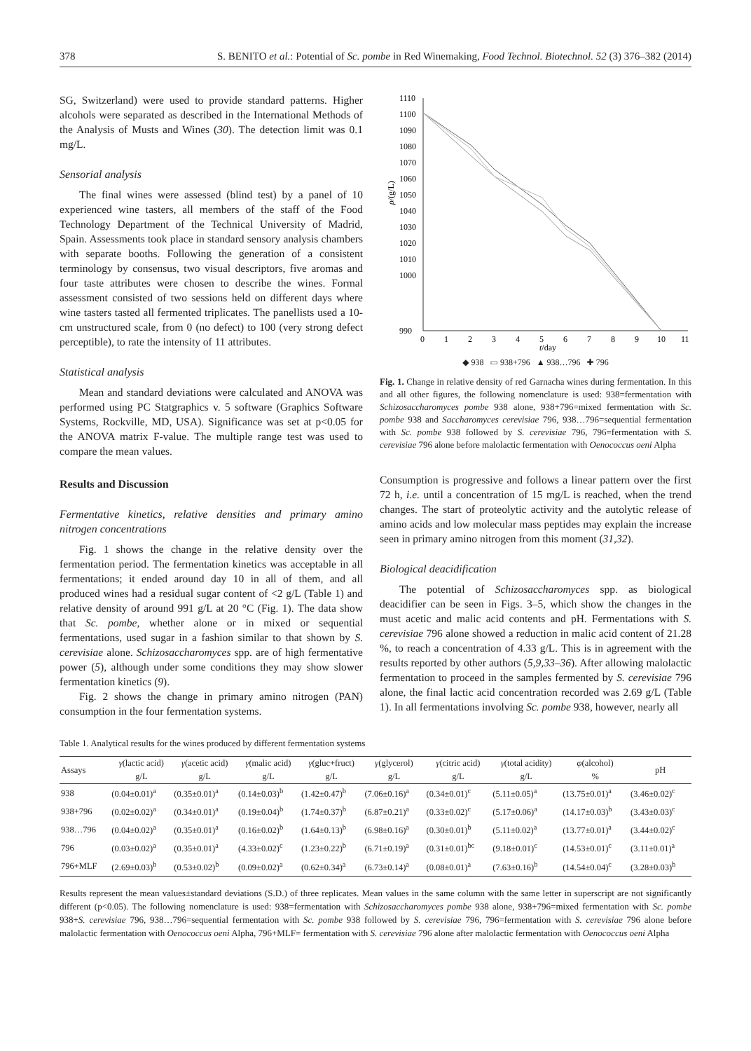378 S. BENITO et al.: Potential of Sc. pombe in Red Winemaking, Food Technol. Biotechnol. 52 (3) 376–382 (2014)
SG, Switzerland) were used to provide standard patterns. Higher alcohols were separated as described in the International Methods of the Analysis of Musts and Wines (30). The detection limit was 0.1 mg/L.
Sensorial analysis
The final wines were assessed (blind test) by a panel of 10 experienced wine tasters, all members of the staff of the Food Technology Department of the Technical University of Madrid, Spain. Assessments took place in standard sensory analysis chambers with separate booths. Following the generation of a consistent terminology by consensus, two visual descriptors, five aromas and four taste attributes were chosen to describe the wines. Formal assessment consisted of two sessions held on different days where wine tasters tasted all fermented triplicates. The panellists used a 10-cm unstructured scale, from 0 (no defect) to 100 (very strong defect perceptible), to rate the intensity of 11 attributes.
Statistical analysis
Mean and standard deviations were calculated and ANOVA was performed using PC Statgraphics v. 5 software (Graphics Software Systems, Rockville, MD, USA). Significance was set at p<0.05 for the ANOVA matrix F-value. The multiple range test was used to compare the mean values.
Results and Discussion
Fermentative kinetics, relative densities and primary amino nitrogen concentrations
Fig. 1 shows the change in the relative density over the fermentation period. The fermentation kinetics was acceptable in all fermentations; it ended around day 10 in all of them, and all produced wines had a residual sugar content of <2 g/L (Table 1) and relative density of around 991 g/L at 20 °C (Fig. 1). The data show that Sc. pombe, whether alone or in mixed or sequential fermentations, used sugar in a fashion similar to that shown by S. cerevisiae alone. Schizosaccharomyces spp. are of high fermentative power (5), although under some conditions they may show slower fermentation kinetics (9).
Fig. 2 shows the change in primary amino nitrogen (PAN) consumption in the four fermentation systems.
1110
1100
1090
1080
1070
1060
1050
1040
1030
1020
1010
1000
990
0
1
2
3
4
5
6
7
8
9
10
11
t/day
ρ/(g/L)
◆ 938 ▭ 938+796 ▲ 938…796 ✚ 796
Fig. 1. Change in relative density of red Garnacha wines during fermentation. In this and all other figures, the following nomenclature is used: 938=fermentation with Schizosaccharomyces pombe 938 alone, 938+796=mixed fermentation with Sc. pombe 938 and Saccharomyces cerevisiae 796, 938…796=sequential fermentation with Sc. pombe 938 followed by S. cerevisiae 796, 796=fermentation with S. cerevisiae 796 alone before malolactic fermentation with Oenococcus oeni Alpha
Consumption is progressive and follows a linear pattern over the first 72 h, i.e. until a concentration of 15 mg/L is reached, when the trend changes. The start of proteolytic activity and the autolytic release of amino acids and low molecular mass peptides may explain the increase seen in primary amino nitrogen from this moment (31,32).
Biological deacidification
The potential of Schizosaccharomyces spp. as biological deacidifier can be seen in Figs. 3–5, which show the changes in the must acetic and malic acid contents and pH. Fermentations with S. cerevisiae 796 alone showed a reduction in malic acid content of 21.28 %, to reach a concentration of 4.33 g/L. This is in agreement with the results reported by other authors (5,9,33–36). After allowing malolactic fermentation to proceed in the samples fermented by S. cerevisiae 796 alone, the final lactic acid concentration recorded was 2.69 g/L (Table 1). In all fermentations involving Sc. pombe 938, however, nearly all
Table 1. Analytical results for the wines produced by different fermentation systems
| Assays | γ (lactic acid) | γ (acetic acid) | γ (malic acid) | γ (gluc+fruct) | γ (glycerol) | γ (citric acid) | γ (total acidity) | φ (alcohol) | pH |
| --- | --- | --- | --- | --- | --- | --- | --- | --- | --- |
| | g/L | g/L | g/L | g/L | g/L | g/L | g/L | % | |
| 938 | (0.04±0.01)<sup>a</sup> | (0.35±0.01)<sup>a</sup> | (0.14±0.03)<sup>b</sup> | (1.42±0.47)<sup>b</sup> | (7.06±0.16)<sup>a</sup> | (0.34±0.01)<sup>c</sup> | (5.11±0.05)<sup>a</sup> | (13.75±0.01)<sup>a</sup> | (3.46±0.02)<sup>c</sup> |
| 938+796 | (0.02±0.02)<sup>a</sup> | (0.34±0.01)<sup>a</sup> | (0.19±0.04)<sup>b</sup> | (1.74±0.37)<sup>b</sup> | (6.87±0.21)<sup>a</sup> | (0.33±0.02)<sup>c</sup> | (5.17±0.06)<sup>a</sup> | (14.17±0.03)<sup>b</sup> | (3.43±0.03)<sup>c</sup> |
| 938…796 | (0.04±0.02)<sup>a</sup> | (0.35±0.01)<sup>a</sup> | (0.16±0.02)<sup>b</sup> | (1.64±0.13)<sup>b</sup> | (6.98±0.16)<sup>a</sup> | (0.30±0.01)<sup>b</sup> | (5.11±0.02)<sup>a</sup> | (13.77±0.01)<sup>a</sup> | (3.44±0.02)<sup>c</sup> |
| 796 | (0.03±0.02)<sup>a</sup> | (0.35±0.01)<sup>a</sup> | (4.33±0.02)<sup>c</sup> | (1.23±0.22)<sup>b</sup> | (6.71±0.19)<sup>a</sup> | (0.31±0.01)<sup>bc</sup> | (9.18±0.01)<sup>c</sup> | (14.53±0.01)<sup>c</sup> | (3.11±0.01)<sup>a</sup> |
| 796+MLF | (2.69±0.03)<sup>b</sup> | (0.53±0.02)<sup>b</sup> | (0.09±0.02)<sup>a</sup> | (0.62±0.34)<sup>a</sup> | (6.73±0.14)<sup>a</sup> | (0.08±0.01)<sup>a</sup> | (7.63±0.16)<sup>b</sup> | (14.54±0.04)<sup>c</sup> | (3.28±0.03)<sup>b</sup> |
Results represent the mean values±standard deviations (S.D.) of three replicates. Mean values in the same column with the same letter in superscript are not significantly different (p<0.05). The following nomenclature is used: 938=fermentation with Schizosaccharomyces pombe 938 alone, 938+796=mixed fermentation with Sc. pombe 938+S. cerevisiae 796, 938…796=sequential fermentation with Sc. pombe 938 followed by S. cerevisiae 796, 796=fermentation with S. cerevisiae 796 alone before malolactic fermentation with Oenococcus oeni Alpha, 796+MLF= fermentation with S. cerevisiae 796 alone after malolactic fermentation with Oenococcus oeni Alpha